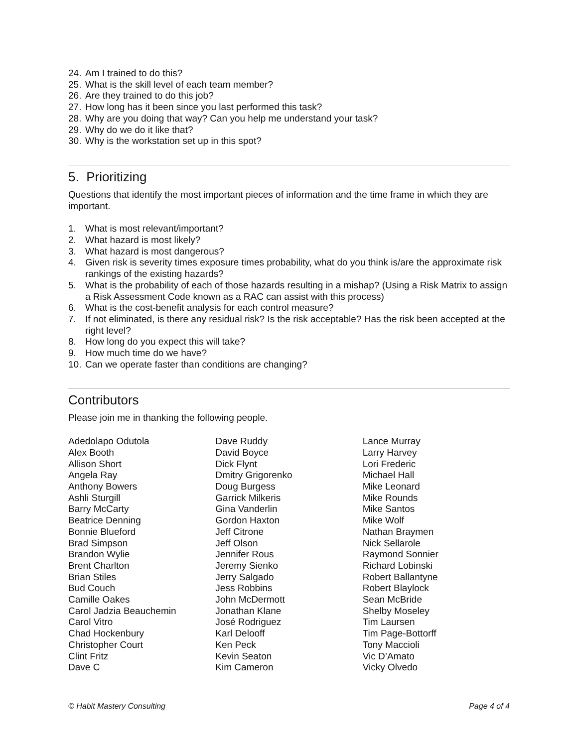24. Am I trained to do this?
25. What is the skill level of each team member?
26. Are they trained to do this job?
27. How long has it been since you last performed this task?
28. Why are you doing that way? Can you help me understand your task?
29. Why do we do it like that?
30. Why is the workstation set up in this spot?
5. Prioritizing
Questions that identify the most important pieces of information and the time frame in which they are important.
1. What is most relevant/important?
2. What hazard is most likely?
3. What hazard is most dangerous?
4. Given risk is severity times exposure times probability, what do you think is/are the approximate risk rankings of the existing hazards?
5. What is the probability of each of those hazards resulting in a mishap? (Using a Risk Matrix to assign a Risk Assessment Code known as a RAC can assist with this process)
6. What is the cost-benefit analysis for each control measure?
7. If not eliminated, is there any residual risk? Is the risk acceptable? Has the risk been accepted at the right level?
8. How long do you expect this will take?
9. How much time do we have?
10. Can we operate faster than conditions are changing?
Contributors
Please join me in thanking the following people.
Adedolapo Odutola
Alex Booth
Allison Short
Angela Ray
Anthony Bowers
Ashli Sturgill
Barry McCarty
Beatrice Denning
Bonnie Blueford
Brad Simpson
Brandon Wylie
Brent Charlton
Brian Stiles
Bud Couch
Camille Oakes
Carol Jadzia Beauchemin
Carol Vitro
Chad Hockenbury
Christopher Court
Clint Fritz
Dave C
Dave Ruddy
David Boyce
Dick Flynt
Dmitry Grigorenko
Doug Burgess
Garrick Milkeris
Gina Vanderlin
Gordon Haxton
Jeff Citrone
Jeff Olson
Jennifer Rous
Jeremy Sienko
Jerry Salgado
Jess Robbins
John McDermott
Jonathan Klane
José Rodriguez
Karl Delooff
Ken Peck
Kevin Seaton
Kim Cameron
Lance Murray
Larry Harvey
Lori Frederic
Michael Hall
Mike Leonard
Mike Rounds
Mike Santos
Mike Wolf
Nathan Braymen
Nick Sellarole
Raymond Sonnier
Richard Lobinski
Robert Ballantyne
Robert Blaylock
Sean McBride
Shelby Moseley
Tim Laursen
Tim Page-Bottorff
Tony Maccioli
Vic D’Amato
Vicky Olvedo
© Habit Mastery Consulting Page 4 of 4